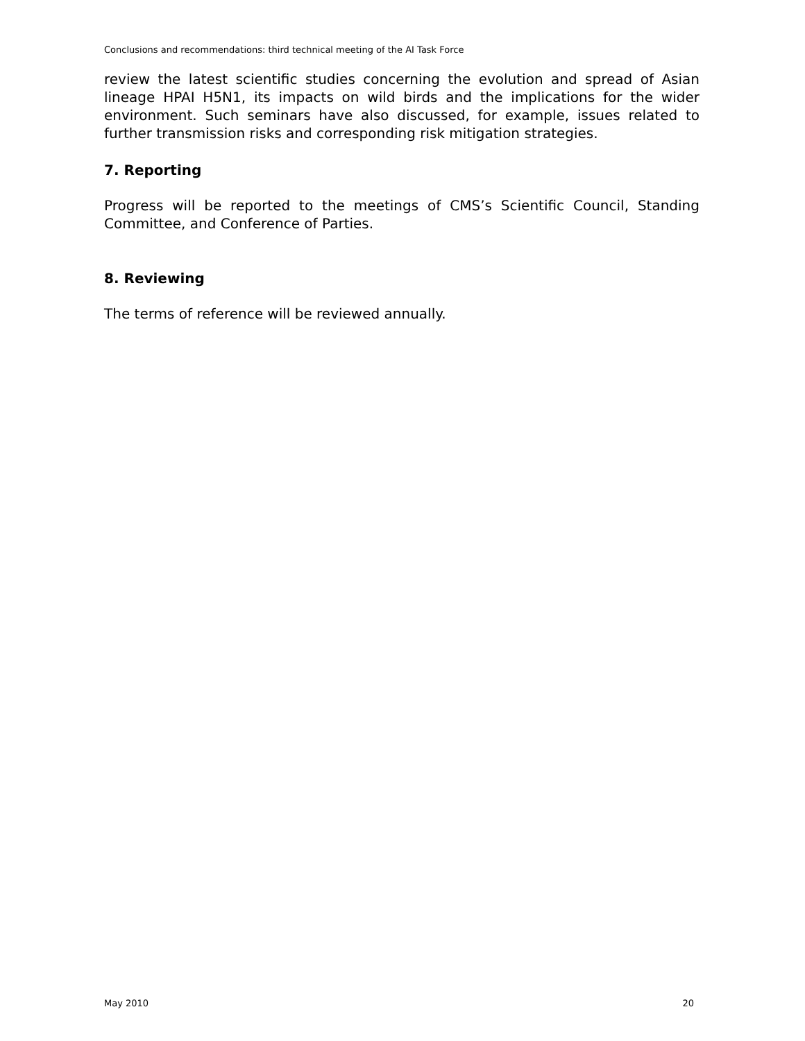Conclusions and recommendations: third technical meeting of the AI Task Force
review the latest scientific studies concerning the evolution and spread of Asian lineage HPAI H5N1, its impacts on wild birds and the implications for the wider environment. Such seminars have also discussed, for example, issues related to further transmission risks and corresponding risk mitigation strategies.
7. Reporting
Progress will be reported to the meetings of CMS’s Scientific Council, Standing Committee, and Conference of Parties.
8. Reviewing
The terms of reference will be reviewed annually.
May 2010 20